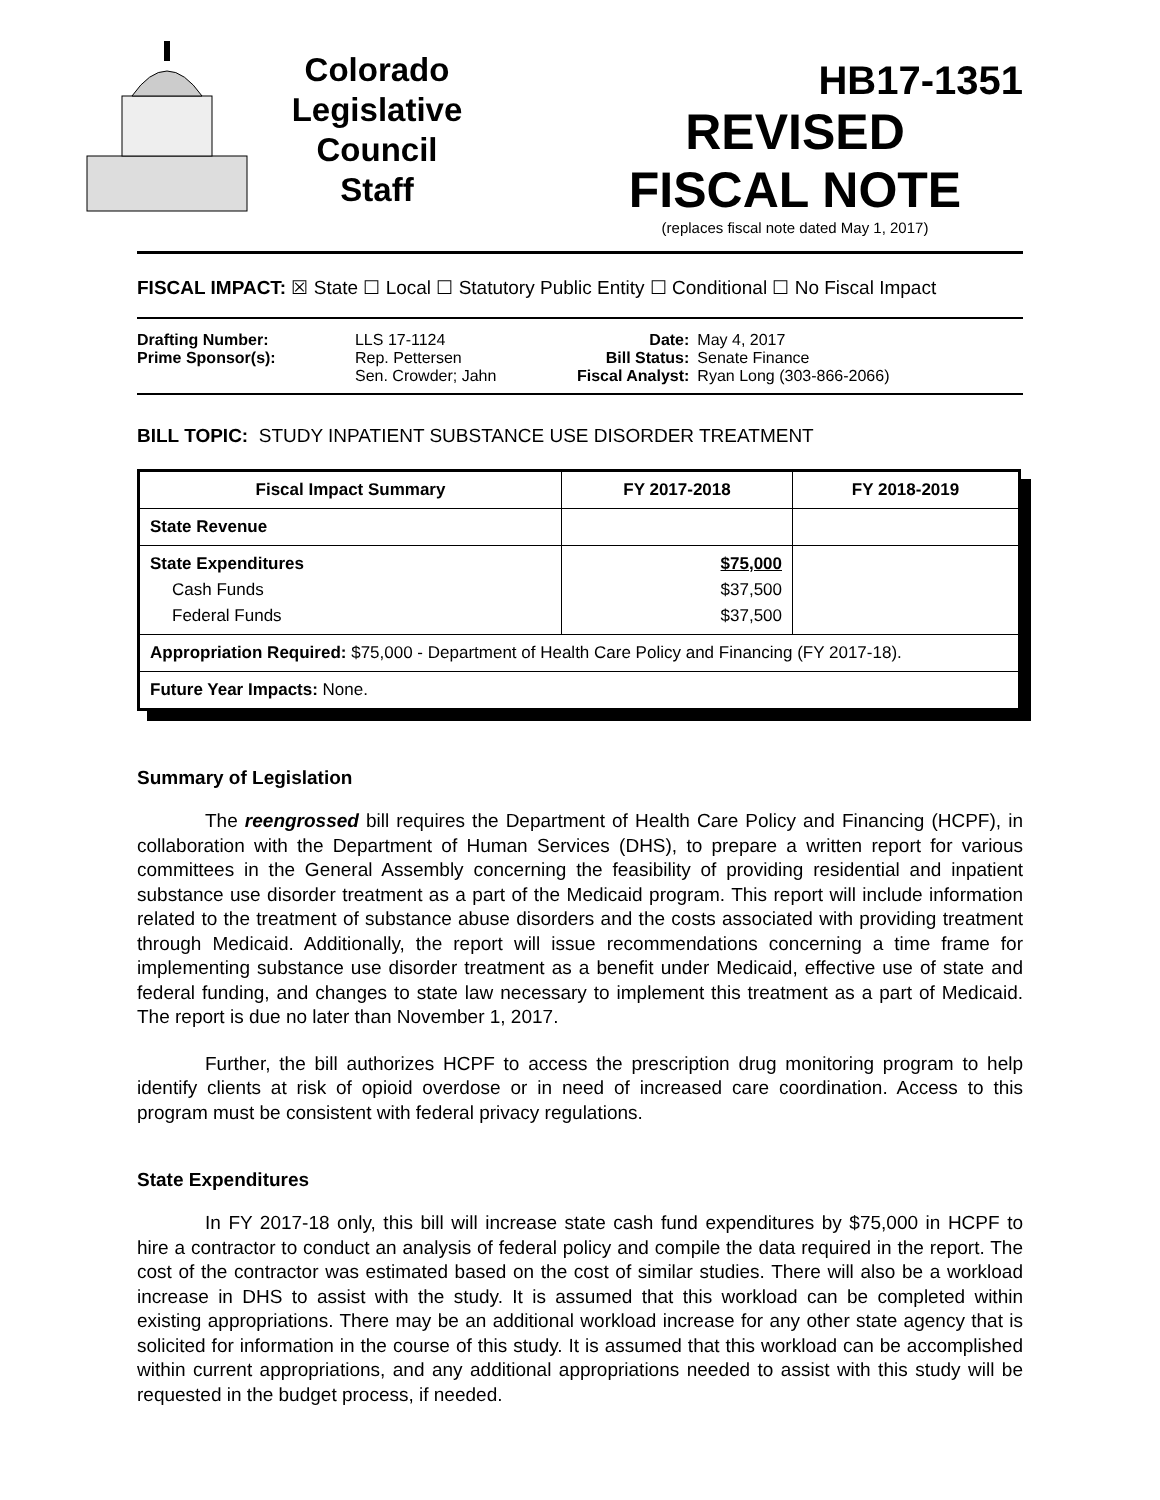Colorado
Legislative
Council
Staff
HB17-1351
REVISED
FISCAL NOTE
(replaces fiscal note dated May 1, 2017)
FISCAL IMPACT: ☒ State ☐ Local ☐ Statutory Public Entity ☐ Conditional ☐ No Fiscal Impact
| Drafting Number: | LLS 17-1124 |
| Prime Sponsor(s): | Rep. Pettersen Sen. Crowder; Jahn |
| Date: | May 4, 2017 |
| Bill Status: | Senate Finance |
| Fiscal Analyst: | Ryan Long (303-866-2066) |
BILL TOPIC: STUDY INPATIENT SUBSTANCE USE DISORDER TREATMENT
| Fiscal Impact Summary | FY 2017-2018 | FY 2018-2019 |
| --- | --- | --- |
| State Revenue | | |
| State Expenditures Cash Funds Federal Funds | $75,000 $37,500 $37,500 | |
| Appropriation Required: $75,000 - Department of Health Care Policy and Financing (FY 2017-18). | | |
| Future Year Impacts: None. | | |
Summary of Legislation
The reengrossed bill requires the Department of Health Care Policy and Financing (HCPF), in collaboration with the Department of Human Services (DHS), to prepare a written report for various committees in the General Assembly concerning the feasibility of providing residential and inpatient substance use disorder treatment as a part of the Medicaid program. This report will include information related to the treatment of substance abuse disorders and the costs associated with providing treatment through Medicaid. Additionally, the report will issue recommendations concerning a time frame for implementing substance use disorder treatment as a benefit under Medicaid, effective use of state and federal funding, and changes to state law necessary to implement this treatment as a part of Medicaid. The report is due no later than November 1, 2017.
Further, the bill authorizes HCPF to access the prescription drug monitoring program to help identify clients at risk of opioid overdose or in need of increased care coordination. Access to this program must be consistent with federal privacy regulations.
State Expenditures
In FY 2017-18 only, this bill will increase state cash fund expenditures by $75,000 in HCPF to hire a contractor to conduct an analysis of federal policy and compile the data required in the report. The cost of the contractor was estimated based on the cost of similar studies. There will also be a workload increase in DHS to assist with the study. It is assumed that this workload can be completed within existing appropriations. There may be an additional workload increase for any other state agency that is solicited for information in the course of this study. It is assumed that this workload can be accomplished within current appropriations, and any additional appropriations needed to assist with this study will be requested in the budget process, if needed.